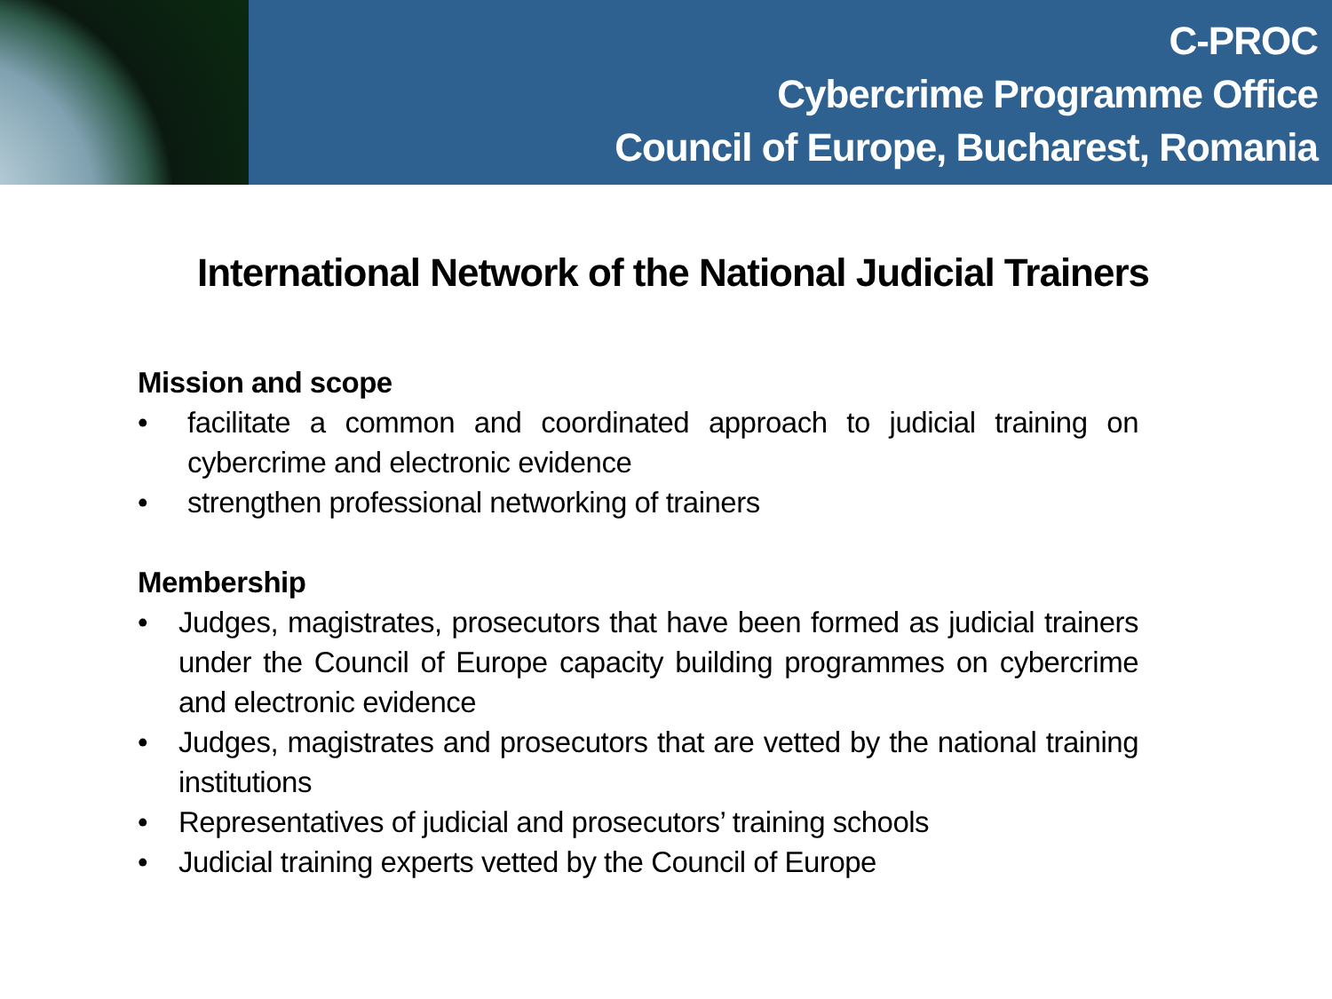C-PROC
Cybercrime Programme Office
Council of Europe, Bucharest, Romania
International Network of the National Judicial Trainers
Mission and scope
• facilitate a common and coordinated approach to judicial training on cybercrime and electronic evidence
• strengthen professional networking of trainers
Membership
• Judges, magistrates, prosecutors that have been formed as judicial trainers under the Council of Europe capacity building programmes on cybercrime and electronic evidence
• Judges, magistrates and prosecutors that are vetted by the national training institutions
• Representatives of judicial and prosecutors’ training schools
• Judicial training experts vetted by the Council of Europe